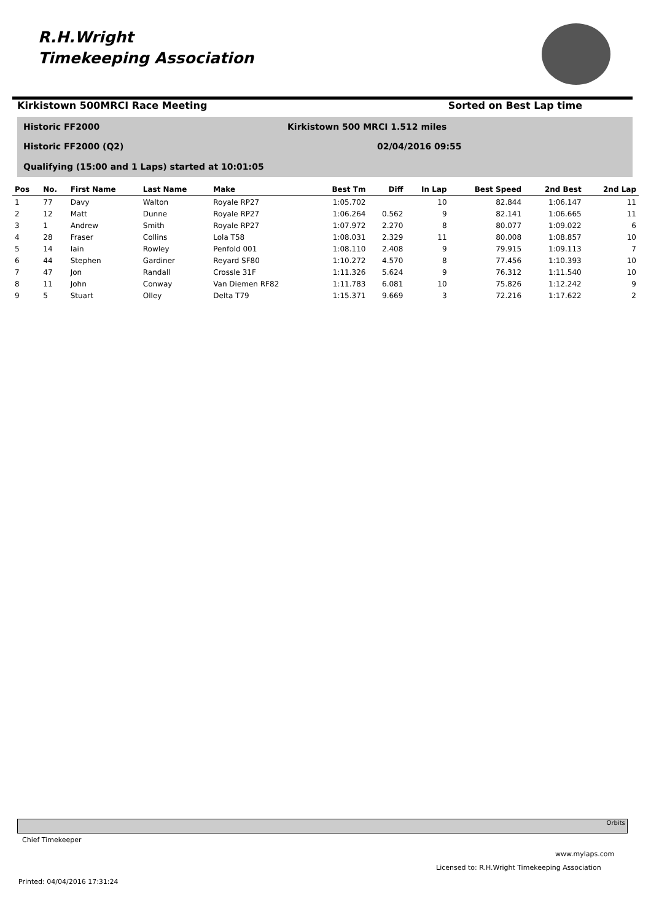R.H.Wright
Timekeeping Association
Kirkistown 500MRCI Race Meeting Sorted on Best Lap time
Historic FF2000
Kirkistown 500 MRCI 1.512 miles
Historic FF2000 (Q2) 02/04/2016 09:55
Qualifying (15:00 and 1 Laps) started at 10:01:05
| Pos | No. | First Name | Last Name | Make | Best Tm | Diff | In Lap | Best Speed | 2nd Best | 2nd Lap |
| --- | --- | --- | --- | --- | --- | --- | --- | --- | --- | --- |
| 1 | 77 | Davy | Walton | Royale RP27 | 1:05.702 | | 10 | 82.844 | 1:06.147 | 11 |
| 2 | 12 | Matt | Dunne | Royale RP27 | 1:06.264 | 0.562 | 9 | 82.141 | 1:06.665 | 11 |
| 3 | 1 | Andrew | Smith | Royale RP27 | 1:07.972 | 2.270 | 8 | 80.077 | 1:09.022 | 6 |
| 4 | 28 | Fraser | Collins | Lola T58 | 1:08.031 | 2.329 | 11 | 80.008 | 1:08.857 | 10 |
| 5 | 14 | Iain | Rowley | Penfold 001 | 1:08.110 | 2.408 | 9 | 79.915 | 1:09.113 | 7 |
| 6 | 44 | Stephen | Gardiner | Reyard SF80 | 1:10.272 | 4.570 | 8 | 77.456 | 1:10.393 | 10 |
| 7 | 47 | Jon | Randall | Crossle 31F | 1:11.326 | 5.624 | 9 | 76.312 | 1:11.540 | 10 |
| 8 | 11 | John | Conway | Van Diemen RF82 | 1:11.783 | 6.081 | 10 | 75.826 | 1:12.242 | 9 |
| 9 | 5 | Stuart | Olley | Delta T79 | 1:15.371 | 9.669 | 3 | 72.216 | 1:17.622 | 2 |
Orbits
Chief Timekeeper
www.mylaps.com
Licensed to: R.H.Wright Timekeeping Association
Printed: 04/04/2016 17:31:24